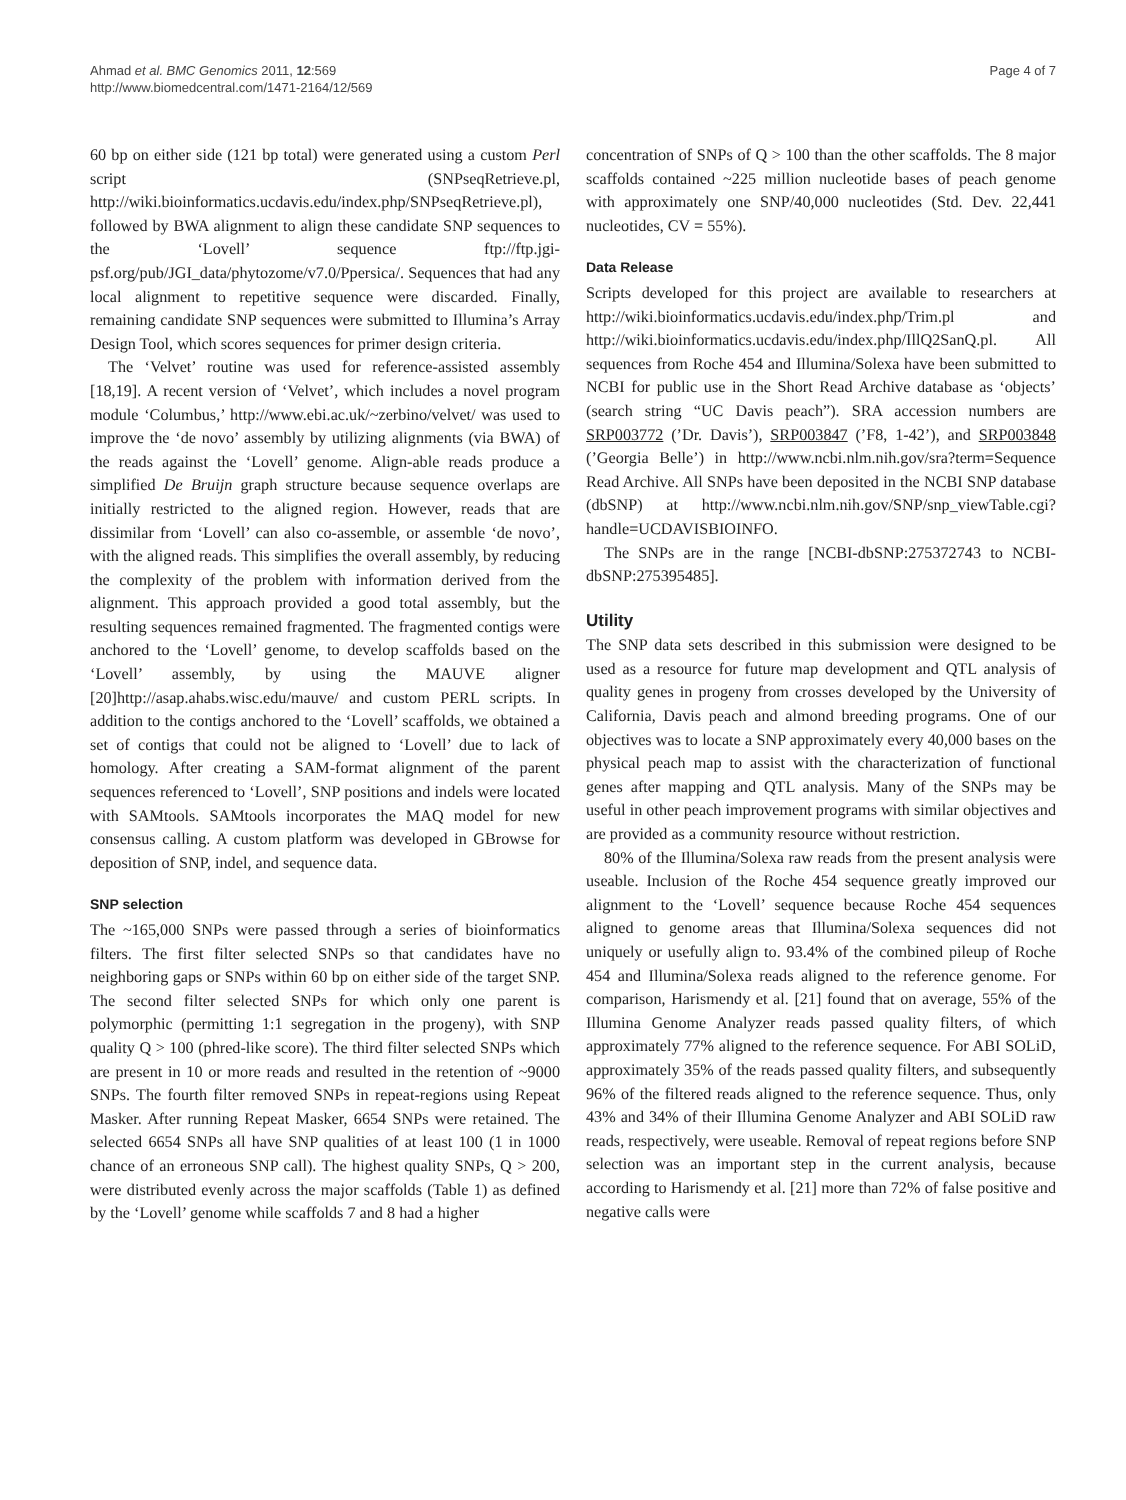Ahmad et al. BMC Genomics 2011, 12:569
http://www.biomedcentral.com/1471-2164/12/569
Page 4 of 7
60 bp on either side (121 bp total) were generated using a custom Perl script (SNPseqRetrieve.pl, http://wiki.bioinformatics.ucdavis.edu/index.php/SNPseqRetrieve.pl), followed by BWA alignment to align these candidate SNP sequences to the ‘Lovell’ sequence ftp://ftp.jgi-psf.org/pub/JGI_data/phytozome/v7.0/Ppersica/. Sequences that had any local alignment to repetitive sequence were discarded. Finally, remaining candidate SNP sequences were submitted to Illumina’s Array Design Tool, which scores sequences for primer design criteria.
The ‘Velvet’ routine was used for reference-assisted assembly [18,19]. A recent version of ‘Velvet’, which includes a novel program module ‘Columbus,’ http://www.ebi.ac.uk/~zerbino/velvet/ was used to improve the ‘de novo’ assembly by utilizing alignments (via BWA) of the reads against the ‘Lovell’ genome. Align-able reads produce a simplified De Bruijn graph structure because sequence overlaps are initially restricted to the aligned region. However, reads that are dissimilar from ‘Lovell’ can also co-assemble, or assemble ‘de novo’, with the aligned reads. This simplifies the overall assembly, by reducing the complexity of the problem with information derived from the alignment. This approach provided a good total assembly, but the resulting sequences remained fragmented. The fragmented contigs were anchored to the ‘Lovell’ genome, to develop scaffolds based on the ‘Lovell’ assembly, by using the MAUVE aligner [20]http://asap.ahabs.wisc.edu/mauve/ and custom PERL scripts. In addition to the contigs anchored to the ‘Lovell’ scaffolds, we obtained a set of contigs that could not be aligned to ‘Lovell’ due to lack of homology. After creating a SAM-format alignment of the parent sequences referenced to ‘Lovell’, SNP positions and indels were located with SAMtools. SAMtools incorporates the MAQ model for new consensus calling. A custom platform was developed in GBrowse for deposition of SNP, indel, and sequence data.
SNP selection
The ~165,000 SNPs were passed through a series of bioinformatics filters. The first filter selected SNPs so that candidates have no neighboring gaps or SNPs within 60 bp on either side of the target SNP. The second filter selected SNPs for which only one parent is polymorphic (permitting 1:1 segregation in the progeny), with SNP quality Q > 100 (phred-like score). The third filter selected SNPs which are present in 10 or more reads and resulted in the retention of ~9000 SNPs. The fourth filter removed SNPs in repeat-regions using Repeat Masker. After running Repeat Masker, 6654 SNPs were retained. The selected 6654 SNPs all have SNP qualities of at least 100 (1 in 1000 chance of an erroneous SNP call). The highest quality SNPs, Q > 200, were distributed evenly across the major scaffolds (Table 1) as defined by the ‘Lovell’ genome while scaffolds 7 and 8 had a higher
concentration of SNPs of Q > 100 than the other scaffolds. The 8 major scaffolds contained ~225 million nucleotide bases of peach genome with approximately one SNP/40,000 nucleotides (Std. Dev. 22,441 nucleotides, CV = 55%).
Data Release
Scripts developed for this project are available to researchers at http://wiki.bioinformatics.ucdavis.edu/index.php/Trim.pl and http://wiki.bioinformatics.ucdavis.edu/index.php/IllQ2SanQ.pl. All sequences from Roche 454 and Illumina/Solexa have been submitted to NCBI for public use in the Short Read Archive database as ‘objects’ (search string “UC Davis peach”). SRA accession numbers are SRP003772 (’Dr. Davis’), SRP003847 (’F8, 1-42’), and SRP003848 (’Georgia Belle’) in http://www.ncbi.nlm.nih.gov/sra?term=Sequence Read Archive. All SNPs have been deposited in the NCBI SNP database (dbSNP) at http://www.ncbi.nlm.nih.gov/SNP/snp_viewTable.cgi?handle=UCDAVISBIOINFO.
The SNPs are in the range [NCBI-dbSNP:275372743 to NCBI-dbSNP:275395485].
Utility
The SNP data sets described in this submission were designed to be used as a resource for future map development and QTL analysis of quality genes in progeny from crosses developed by the University of California, Davis peach and almond breeding programs. One of our objectives was to locate a SNP approximately every 40,000 bases on the physical peach map to assist with the characterization of functional genes after mapping and QTL analysis. Many of the SNPs may be useful in other peach improvement programs with similar objectives and are provided as a community resource without restriction.
80% of the Illumina/Solexa raw reads from the present analysis were useable. Inclusion of the Roche 454 sequence greatly improved our alignment to the ‘Lovell’ sequence because Roche 454 sequences aligned to genome areas that Illumina/Solexa sequences did not uniquely or usefully align to. 93.4% of the combined pileup of Roche 454 and Illumina/Solexa reads aligned to the reference genome. For comparison, Harismendy et al. [21] found that on average, 55% of the Illumina Genome Analyzer reads passed quality filters, of which approximately 77% aligned to the reference sequence. For ABI SOLiD, approximately 35% of the reads passed quality filters, and subsequently 96% of the filtered reads aligned to the reference sequence. Thus, only 43% and 34% of their Illumina Genome Analyzer and ABI SOLiD raw reads, respectively, were useable. Removal of repeat regions before SNP selection was an important step in the current analysis, because according to Harismendy et al. [21] more than 72% of false positive and negative calls were